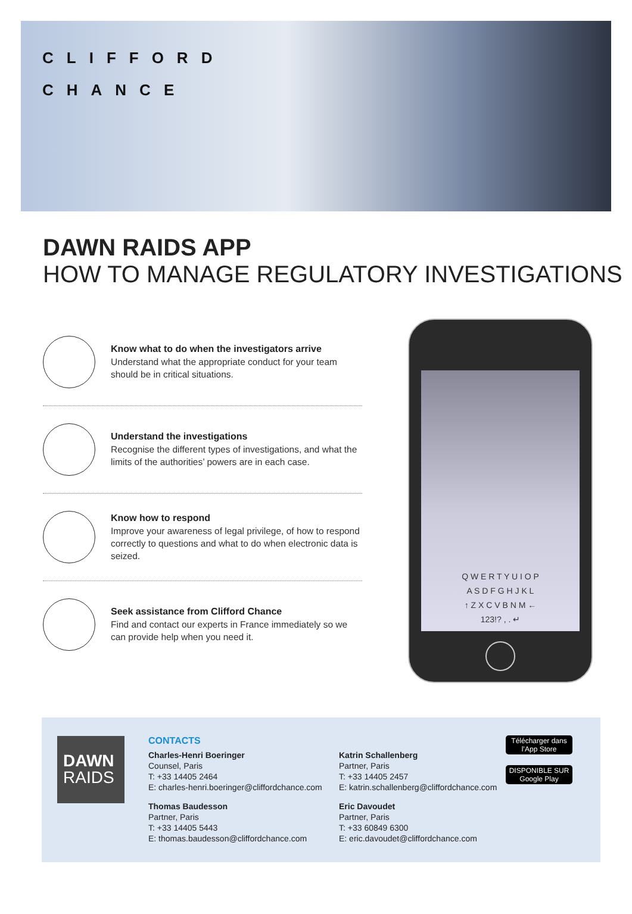CLIFFORD
CHANCE
DAWN RAIDS APP
HOW TO MANAGE REGULATORY INVESTIGATIONS
Know what to do when the investigators arrive
Understand what the appropriate conduct for your team should be in critical situations.
Understand the investigations
Recognise the different types of investigations, and what the limits of the authorities’ powers are in each case.
Know how to respond
Improve your awareness of legal privilege, of how to respond correctly to questions and what to do when electronic data is seized.
Seek assistance from Clifford Chance
Find and contact our experts in France immediately so we can provide help when you need it.
Q W E R T Y U I O P
A S D F G H J K L
↑ Z X C V B N M ←
123!? , . ↵
DAWN
RAIDS
CONTACTS
Charles-Henri Boeringer
Counsel, Paris
T: +33 14405 2464
E: charles-henri.boeringer@cliffordchance.com
Katrin Schallenberg
Partner, Paris
T: +33 14405 2457
E: katrin.schallenberg@cliffordchance.com
Thomas Baudesson
Partner, Paris
T: +33 14405 5443
E: thomas.baudesson@cliffordchance.com
Eric Davoudet
Partner, Paris
T: +33 60849 6300
E: eric.davoudet@cliffordchance.com
Télécharger dans
l’App Store
DISPONIBLE SUR
Google Play